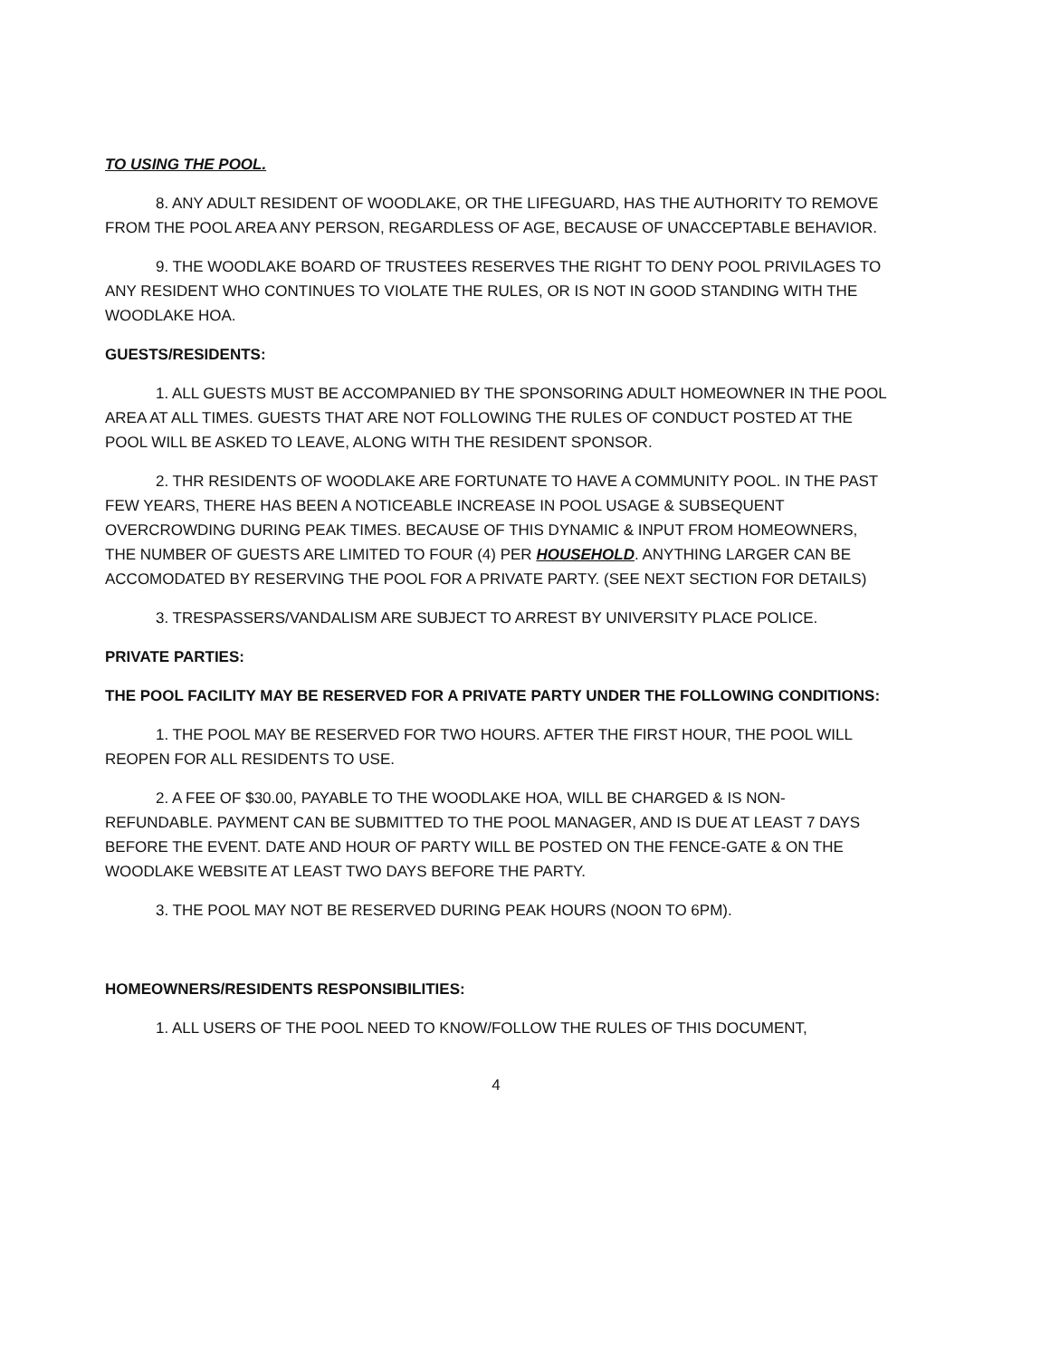TO USING THE POOL.
8. ANY ADULT RESIDENT OF WOODLAKE, OR THE LIFEGUARD, HAS THE AUTHORITY TO REMOVE FROM THE POOL AREA ANY PERSON, REGARDLESS OF AGE, BECAUSE OF UNACCEPTABLE BEHAVIOR.
9. THE WOODLAKE BOARD OF TRUSTEES RESERVES THE RIGHT TO DENY POOL PRIVILAGES TO ANY RESIDENT WHO CONTINUES TO VIOLATE THE RULES, OR IS NOT IN GOOD STANDING WITH THE WOODLAKE HOA.
GUESTS/RESIDENTS:
1. ALL GUESTS MUST BE ACCOMPANIED BY THE SPONSORING ADULT HOMEOWNER IN THE POOL AREA AT ALL TIMES. GUESTS THAT ARE NOT FOLLOWING THE RULES OF CONDUCT POSTED AT THE POOL WILL BE ASKED TO LEAVE, ALONG WITH THE RESIDENT SPONSOR.
2. THR RESIDENTS OF WOODLAKE ARE FORTUNATE TO HAVE A COMMUNITY POOL. IN THE PAST FEW YEARS, THERE HAS BEEN A NOTICEABLE INCREASE IN POOL USAGE & SUBSEQUENT OVERCROWDING DURING PEAK TIMES. BECAUSE OF THIS DYNAMIC & INPUT FROM HOMEOWNERS, THE NUMBER OF GUESTS ARE LIMITED TO FOUR (4) PER HOUSEHOLD. ANYTHING LARGER CAN BE ACCOMODATED BY RESERVING THE POOL FOR A PRIVATE PARTY. (SEE NEXT SECTION FOR DETAILS)
3. TRESPASSERS/VANDALISM ARE SUBJECT TO ARREST BY UNIVERSITY PLACE POLICE.
PRIVATE PARTIES:
THE POOL FACILITY MAY BE RESERVED FOR A PRIVATE PARTY UNDER THE FOLLOWING CONDITIONS:
1. THE POOL MAY BE RESERVED FOR TWO HOURS. AFTER THE FIRST HOUR, THE POOL WILL REOPEN FOR ALL RESIDENTS TO USE.
2. A FEE OF $30.00, PAYABLE TO THE WOODLAKE HOA, WILL BE CHARGED & IS NON-REFUNDABLE. PAYMENT CAN BE SUBMITTED TO THE POOL MANAGER, AND IS DUE AT LEAST 7 DAYS BEFORE THE EVENT. DATE AND HOUR OF PARTY WILL BE POSTED ON THE FENCE-GATE & ON THE WOODLAKE WEBSITE AT LEAST TWO DAYS BEFORE THE PARTY.
3. THE POOL MAY NOT BE RESERVED DURING PEAK HOURS (NOON TO 6PM).
HOMEOWNERS/RESIDENTS RESPONSIBILITIES:
1. ALL USERS OF THE POOL NEED TO KNOW/FOLLOW THE RULES OF THIS DOCUMENT,
4